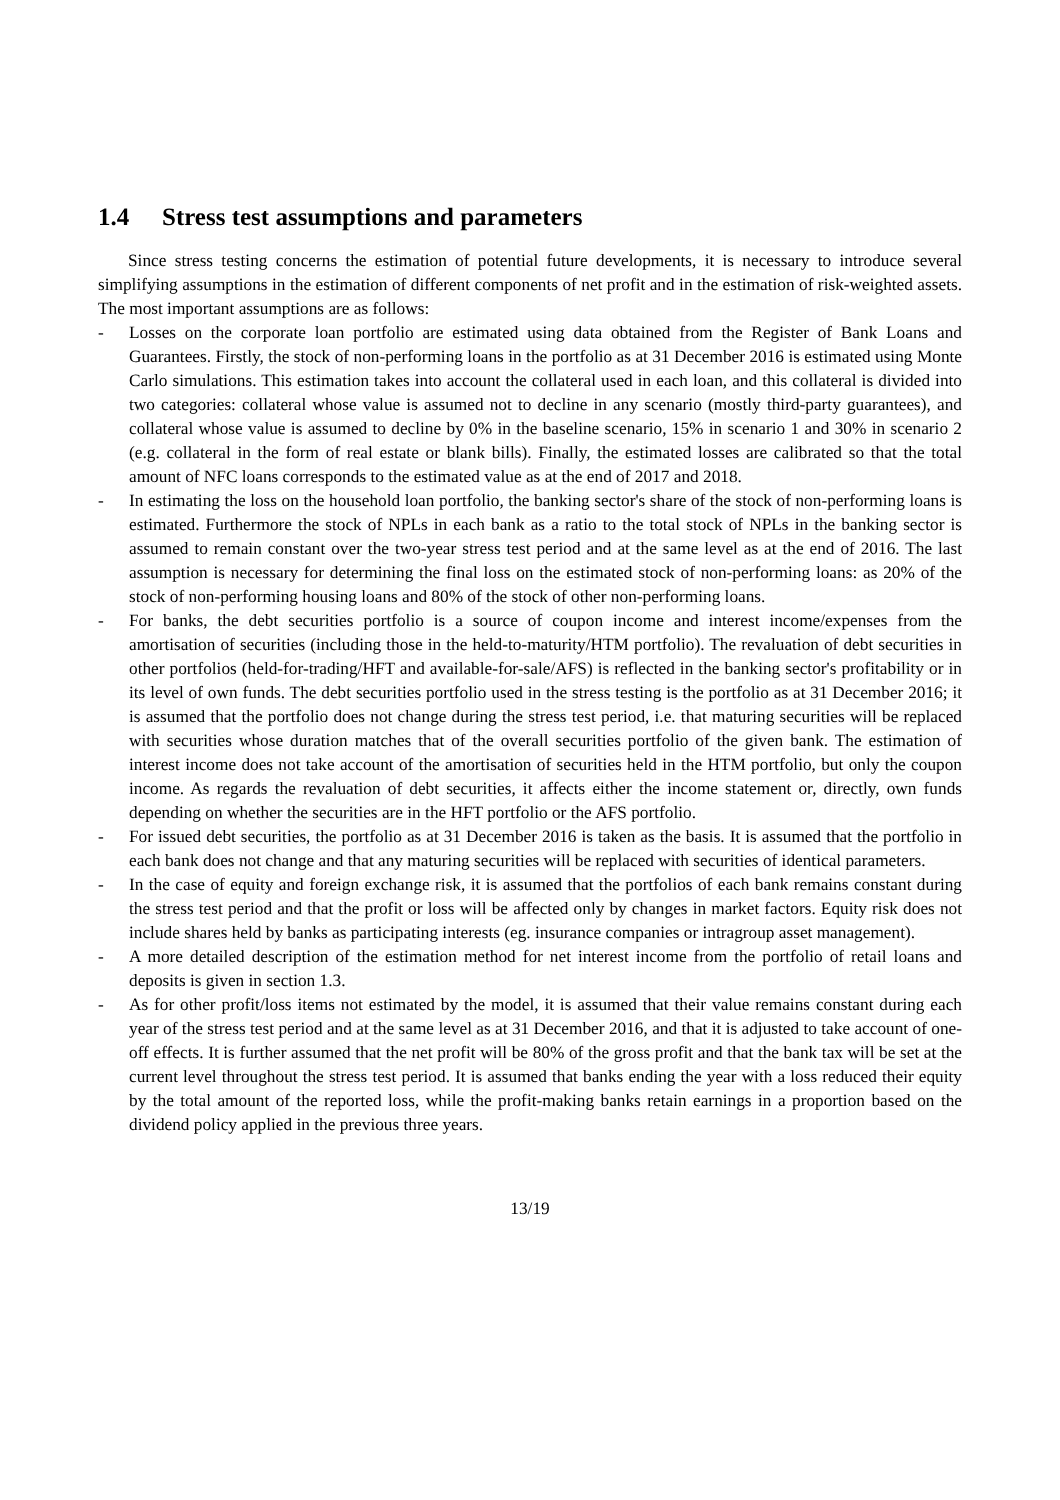1.4 Stress test assumptions and parameters
Since stress testing concerns the estimation of potential future developments, it is necessary to introduce several simplifying assumptions in the estimation of different components of net profit and in the estimation of risk-weighted assets. The most important assumptions are as follows:
- Losses on the corporate loan portfolio are estimated using data obtained from the Register of Bank Loans and Guarantees. Firstly, the stock of non-performing loans in the portfolio as at 31 December 2016 is estimated using Monte Carlo simulations. This estimation takes into account the collateral used in each loan, and this collateral is divided into two categories: collateral whose value is assumed not to decline in any scenario (mostly third-party guarantees), and collateral whose value is assumed to decline by 0% in the baseline scenario, 15% in scenario 1 and 30% in scenario 2 (e.g. collateral in the form of real estate or blank bills). Finally, the estimated losses are calibrated so that the total amount of NFC loans corresponds to the estimated value as at the end of 2017 and 2018.
- In estimating the loss on the household loan portfolio, the banking sector's share of the stock of non-performing loans is estimated. Furthermore the stock of NPLs in each bank as a ratio to the total stock of NPLs in the banking sector is assumed to remain constant over the two-year stress test period and at the same level as at the end of 2016. The last assumption is necessary for determining the final loss on the estimated stock of non-performing loans: as 20% of the stock of non-performing housing loans and 80% of the stock of other non-performing loans.
- For banks, the debt securities portfolio is a source of coupon income and interest income/expenses from the amortisation of securities (including those in the held-to-maturity/HTM portfolio). The revaluation of debt securities in other portfolios (held-for-trading/HFT and available-for-sale/AFS) is reflected in the banking sector's profitability or in its level of own funds. The debt securities portfolio used in the stress testing is the portfolio as at 31 December 2016; it is assumed that the portfolio does not change during the stress test period, i.e. that maturing securities will be replaced with securities whose duration matches that of the overall securities portfolio of the given bank. The estimation of interest income does not take account of the amortisation of securities held in the HTM portfolio, but only the coupon income. As regards the revaluation of debt securities, it affects either the income statement or, directly, own funds depending on whether the securities are in the HFT portfolio or the AFS portfolio.
- For issued debt securities, the portfolio as at 31 December 2016 is taken as the basis. It is assumed that the portfolio in each bank does not change and that any maturing securities will be replaced with securities of identical parameters.
- In the case of equity and foreign exchange risk, it is assumed that the portfolios of each bank remains constant during the stress test period and that the profit or loss will be affected only by changes in market factors. Equity risk does not include shares held by banks as participating interests (eg. insurance companies or intragroup asset management).
- A more detailed description of the estimation method for net interest income from the portfolio of retail loans and deposits is given in section 1.3.
- As for other profit/loss items not estimated by the model, it is assumed that their value remains constant during each year of the stress test period and at the same level as at 31 December 2016, and that it is adjusted to take account of one-off effects. It is further assumed that the net profit will be 80% of the gross profit and that the bank tax will be set at the current level throughout the stress test period. It is assumed that banks ending the year with a loss reduced their equity by the total amount of the reported loss, while the profit-making banks retain earnings in a proportion based on the dividend policy applied in the previous three years.
13/19